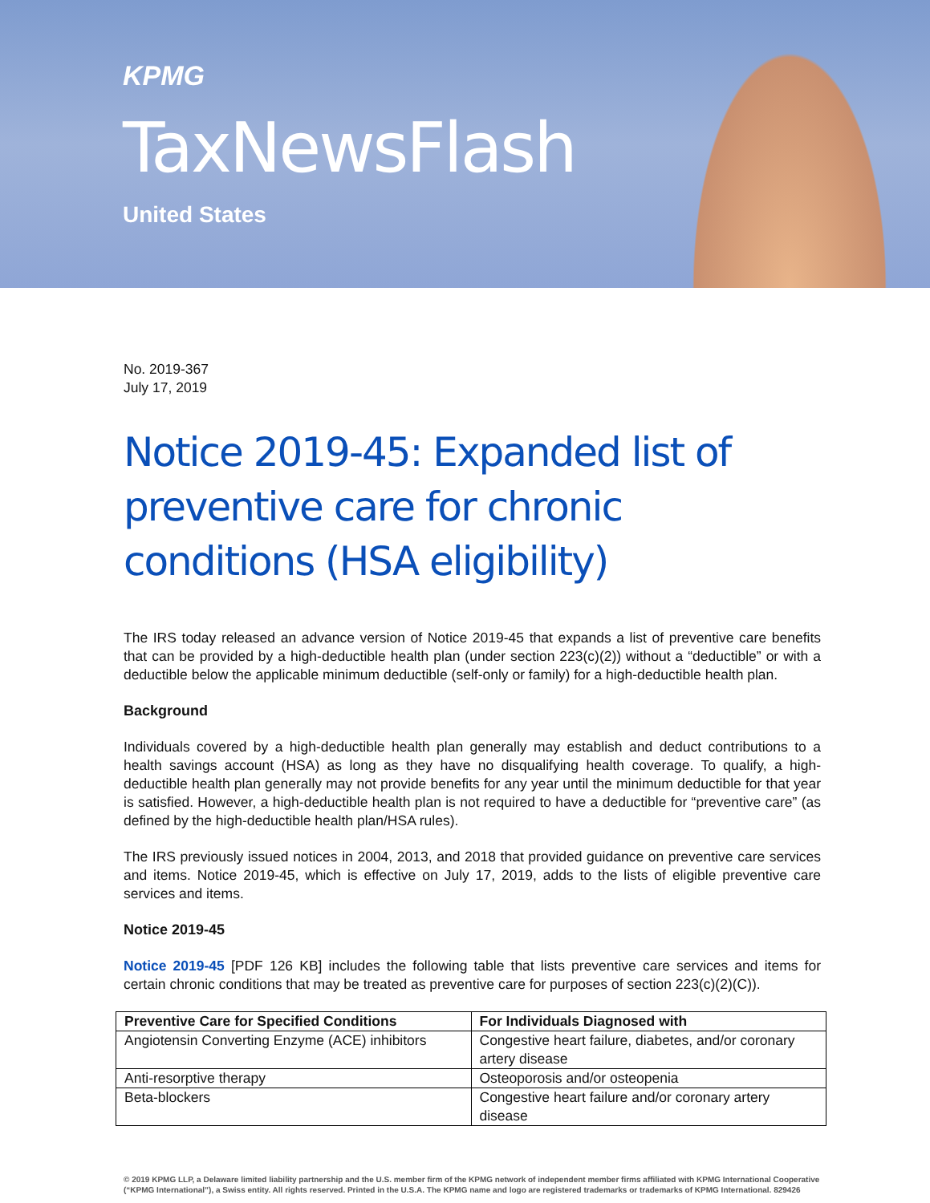KPMG
TaxNewsFlash
United States
No. 2019-367
July 17, 2019
Notice 2019-45: Expanded list of preventive care for chronic conditions (HSA eligibility)
The IRS today released an advance version of Notice 2019-45 that expands a list of preventive care benefits that can be provided by a high-deductible health plan (under section 223(c)(2)) without a “deductible” or with a deductible below the applicable minimum deductible (self-only or family) for a high-deductible health plan.
Background
Individuals covered by a high-deductible health plan generally may establish and deduct contributions to a health savings account (HSA) as long as they have no disqualifying health coverage. To qualify, a high-deductible health plan generally may not provide benefits for any year until the minimum deductible for that year is satisfied. However, a high-deductible health plan is not required to have a deductible for “preventive care” (as defined by the high-deductible health plan/HSA rules).
The IRS previously issued notices in 2004, 2013, and 2018 that provided guidance on preventive care services and items. Notice 2019-45, which is effective on July 17, 2019, adds to the lists of eligible preventive care services and items.
Notice 2019-45
Notice 2019-45 [PDF 126 KB] includes the following table that lists preventive care services and items for certain chronic conditions that may be treated as preventive care for purposes of section 223(c)(2)(C)).
| Preventive Care for Specified Conditions | For Individuals Diagnosed with |
| --- | --- |
| Angiotensin Converting Enzyme (ACE) inhibitors | Congestive heart failure, diabetes, and/or coronary artery disease |
| Anti-resorptive therapy | Osteoporosis and/or osteopenia |
| Beta-blockers | Congestive heart failure and/or coronary artery disease |
© 2019 KPMG LLP, a Delaware limited liability partnership and the U.S. member firm of the KPMG network of independent member firms affiliated with KPMG International Cooperative (“KPMG International”), a Swiss entity. All rights reserved. Printed in the U.S.A. The KPMG name and logo are registered trademarks or trademarks of KPMG International. 829426